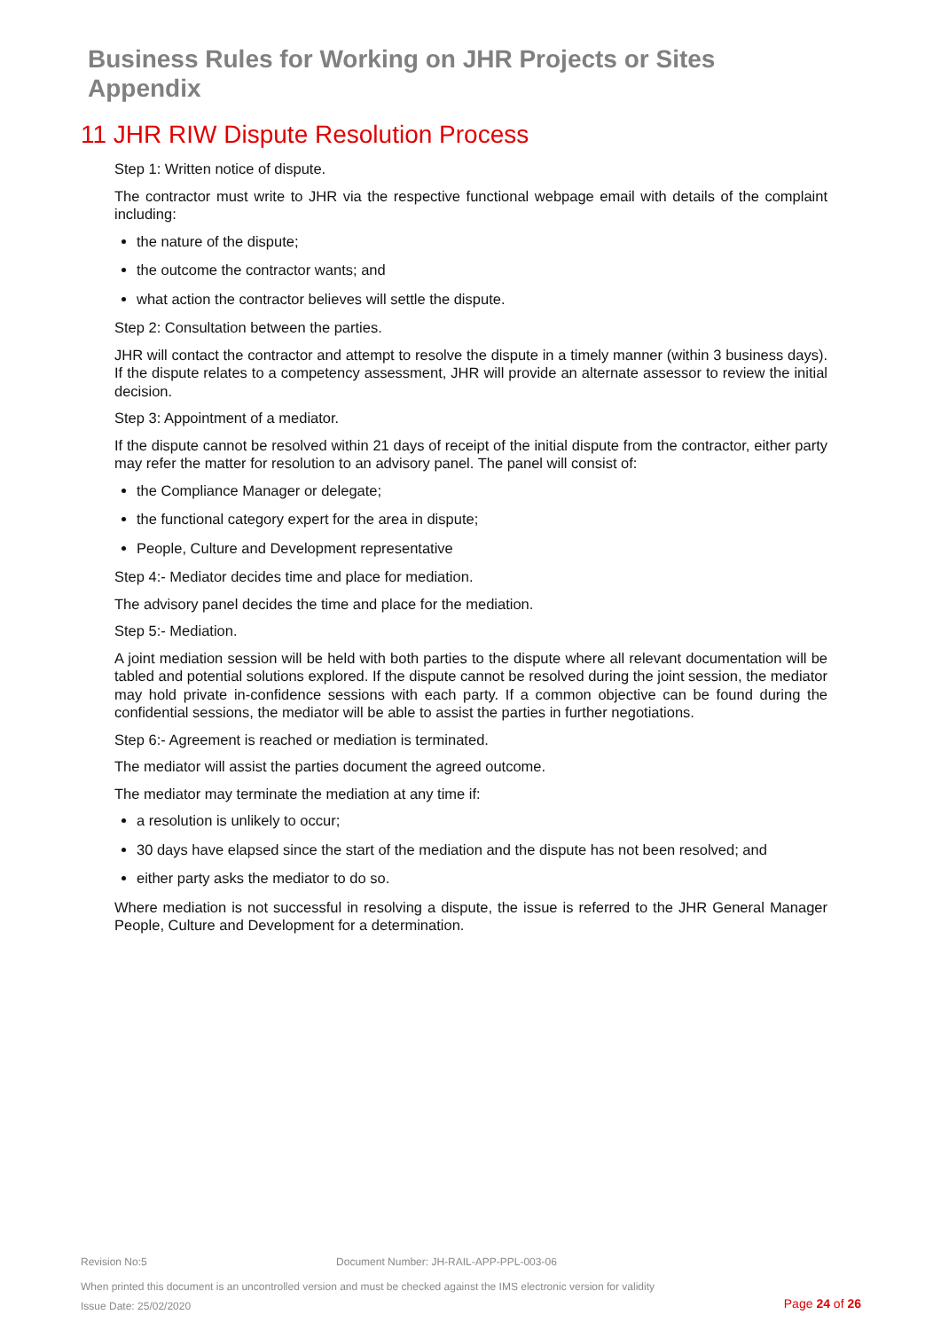Business Rules for Working on JHR Projects or Sites
Appendix
11 JHR RIW Dispute Resolution Process
Step 1: Written notice of dispute.
The contractor must write to JHR via the respective functional webpage email with details of the complaint including:
the nature of the dispute;
the outcome the contractor wants; and
what action the contractor believes will settle the dispute.
Step 2: Consultation between the parties.
JHR will contact the contractor and attempt to resolve the dispute in a timely manner (within 3 business days). If the dispute relates to a competency assessment, JHR will provide an alternate assessor to review the initial decision.
Step 3: Appointment of a mediator.
If the dispute cannot be resolved within 21 days of receipt of the initial dispute from the contractor, either party may refer the matter for resolution to an advisory panel. The panel will consist of:
the Compliance Manager or delegate;
the functional category expert for the area in dispute;
People, Culture and Development representative
Step 4:- Mediator decides time and place for mediation.
The advisory panel decides the time and place for the mediation.
Step 5:- Mediation.
A joint mediation session will be held with both parties to the dispute where all relevant documentation will be tabled and potential solutions explored. If the dispute cannot be resolved during the joint session, the mediator may hold private in-confidence sessions with each party. If a common objective can be found during the confidential sessions, the mediator will be able to assist the parties in further negotiations.
Step 6:- Agreement is reached or mediation is terminated.
The mediator will assist the parties document the agreed outcome.
The mediator may terminate the mediation at any time if:
a resolution is unlikely to occur;
30 days have elapsed since the start of the mediation and the dispute has not been resolved; and
either party asks the mediator to do so.
Where mediation is not successful in resolving a dispute, the issue is referred to the JHR General Manager People, Culture and Development for a determination.
Revision No:5 Document Number: JH-RAIL-APP-PPL-003-06
When printed this document is an uncontrolled version and must be checked against the IMS electronic version for validity
Issue Date: 25/02/2020
Page 24 of 26